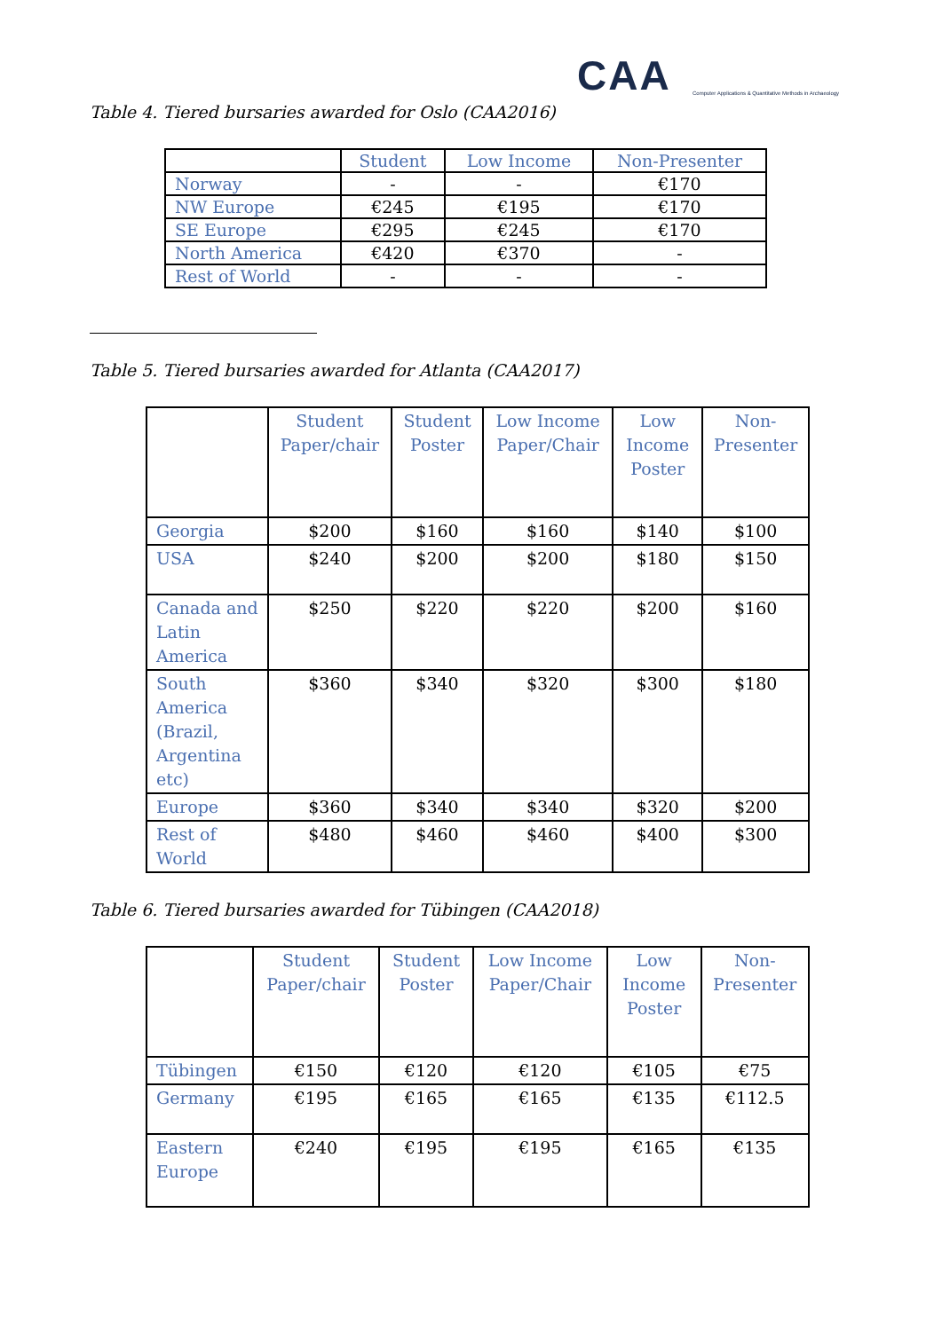CAA
Computer Applications & Quantitative Methods in Archaeology
Table 4. Tiered bursaries awarded for Oslo (CAA2016)
| | Student | Low Income | Non-Presenter |
| --- | --- | --- | --- |
| Norway | - | - | €170 |
| NW Europe | €245 | €195 | €170 |
| SE Europe | €295 | €245 | €170 |
| North America | €420 | €370 | - |
| Rest of World | - | - | - |
Table 5. Tiered bursaries awarded for Atlanta (CAA2017)
| | Student Paper/chair | Student Poster | Low Income Paper/Chair | Low Income Poster | Non-Presenter |
| --- | --- | --- | --- | --- | --- |
| Georgia | $200 | $160 | $160 | $140 | $100 |
| USA | $240 | $200 | $200 | $180 | $150 |
| Canada and Latin America | $250 | $220 | $220 | $200 | $160 |
| South America (Brazil, Argentina etc) | $360 | $340 | $320 | $300 | $180 |
| Europe | $360 | $340 | $340 | $320 | $200 |
| Rest of World | $480 | $460 | $460 | $400 | $300 |
Table 6. Tiered bursaries awarded for Tübingen (CAA2018)
| | Student Paper/chair | Student Poster | Low Income Paper/Chair | Low Income Poster | Non-Presenter |
| --- | --- | --- | --- | --- | --- |
| Tübingen | €150 | €120 | €120 | €105 | €75 |
| Germany | €195 | €165 | €165 | €135 | €112.5 |
| Eastern Europe | €240 | €195 | €195 | €165 | €135 |